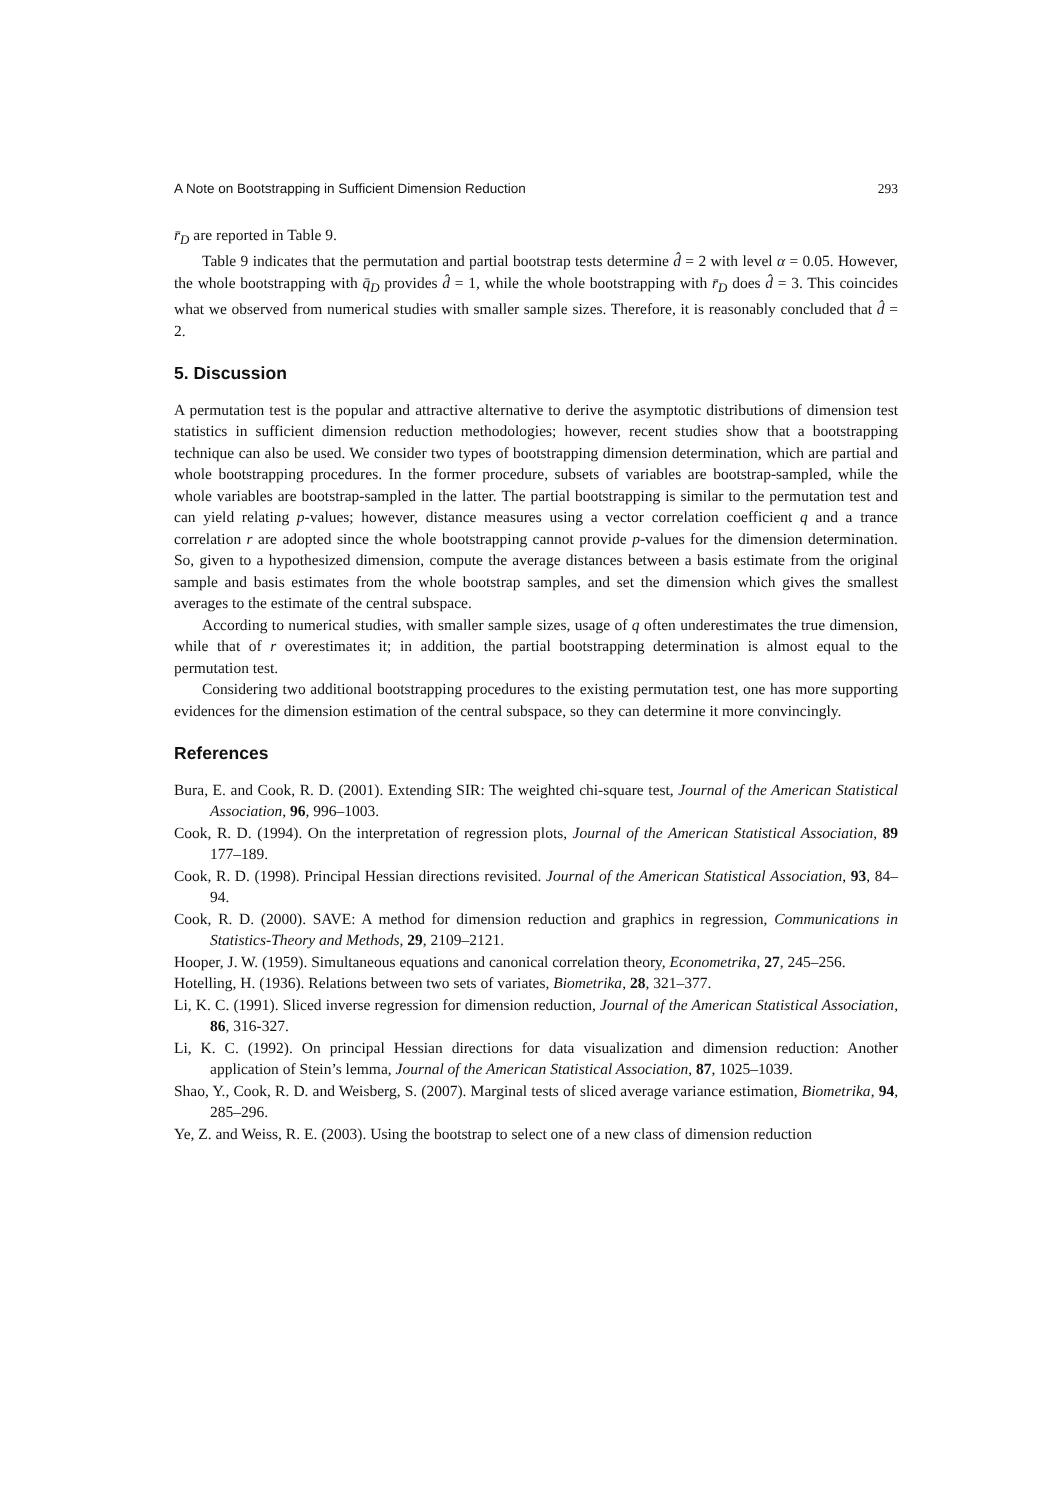A Note on Bootstrapping in Sufficient Dimension Reduction 293
r̄<sub>D</sub> are reported in Table 9.
Table 9 indicates that the permutation and partial bootstrap tests determine d̂ = 2 with level α = 0.05. However, the whole bootstrapping with q̄<sub>D</sub> provides d̂ = 1, while the whole bootstrapping with r̄<sub>D</sub> does d̂ = 3. This coincides what we observed from numerical studies with smaller sample sizes. Therefore, it is reasonably concluded that d̂ = 2.
5. Discussion
A permutation test is the popular and attractive alternative to derive the asymptotic distributions of dimension test statistics in sufficient dimension reduction methodologies; however, recent studies show that a bootstrapping technique can also be used. We consider two types of bootstrapping dimension determination, which are partial and whole bootstrapping procedures. In the former procedure, subsets of variables are bootstrap-sampled, while the whole variables are bootstrap-sampled in the latter. The partial bootstrapping is similar to the permutation test and can yield relating p-values; however, distance measures using a vector correlation coefficient q and a trance correlation r are adopted since the whole bootstrapping cannot provide p-values for the dimension determination. So, given to a hypothesized dimension, compute the average distances between a basis estimate from the original sample and basis estimates from the whole bootstrap samples, and set the dimension which gives the smallest averages to the estimate of the central subspace.
According to numerical studies, with smaller sample sizes, usage of q often underestimates the true dimension, while that of r overestimates it; in addition, the partial bootstrapping determination is almost equal to the permutation test.
Considering two additional bootstrapping procedures to the existing permutation test, one has more supporting evidences for the dimension estimation of the central subspace, so they can determine it more convincingly.
References
Bura, E. and Cook, R. D. (2001). Extending SIR: The weighted chi-square test, Journal of the American Statistical Association, 96, 996–1003.
Cook, R. D. (1994). On the interpretation of regression plots, Journal of the American Statistical Association, 89 177–189.
Cook, R. D. (1998). Principal Hessian directions revisited. Journal of the American Statistical Association, 93, 84–94.
Cook, R. D. (2000). SAVE: A method for dimension reduction and graphics in regression, Communications in Statistics-Theory and Methods, 29, 2109–2121.
Hooper, J. W. (1959). Simultaneous equations and canonical correlation theory, Econometrika, 27, 245–256.
Hotelling, H. (1936). Relations between two sets of variates, Biometrika, 28, 321–377.
Li, K. C. (1991). Sliced inverse regression for dimension reduction, Journal of the American Statistical Association, 86, 316-327.
Li, K. C. (1992). On principal Hessian directions for data visualization and dimension reduction: Another application of Stein’s lemma, Journal of the American Statistical Association, 87, 1025–1039.
Shao, Y., Cook, R. D. and Weisberg, S. (2007). Marginal tests of sliced average variance estimation, Biometrika, 94, 285–296.
Ye, Z. and Weiss, R. E. (2003). Using the bootstrap to select one of a new class of dimension reduction